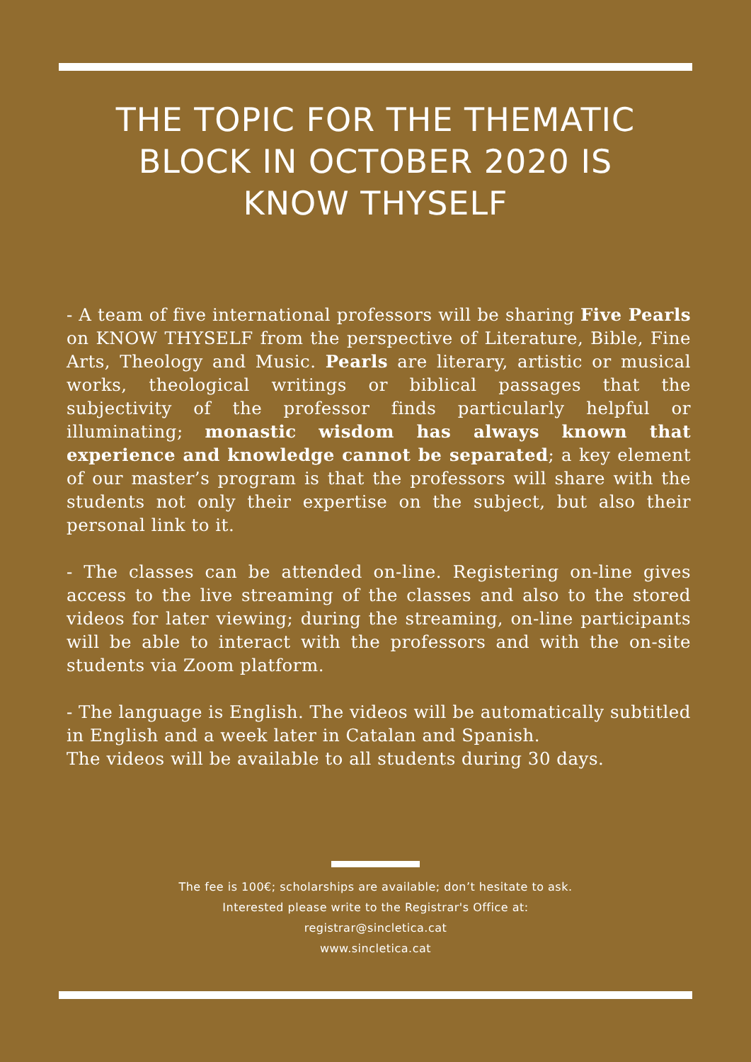THE TOPIC FOR THE THEMATIC
BLOCK IN OCTOBER 2020 IS
KNOW THYSELF
- A team of five international professors will be sharing Five Pearls on KNOW THYSELF from the perspective of Literature, Bible, Fine Arts, Theology and Music. Pearls are literary, artistic or musical works, theological writings or biblical passages that the subjectivity of the professor finds particularly helpful or illuminating; monastic wisdom has always known that experience and knowledge cannot be separated; a key element of our master’s program is that the professors will share with the students not only their expertise on the subject, but also their personal link to it.
- The classes can be attended on-line. Registering on-line gives access to the live streaming of the classes and also to the stored videos for later viewing; during the streaming, on-line participants will be able to interact with the professors and with the on-site students via Zoom platform.
- The language is English. The videos will be automatically subtitled in English and a week later in Catalan and Spanish.
The videos will be available to all students during 30 days.
The fee is 100€; scholarships are available; don’t hesitate to ask.
Interested please write to the Registrar's Office at:
registrar@sincletica.cat
www.sincletica.cat